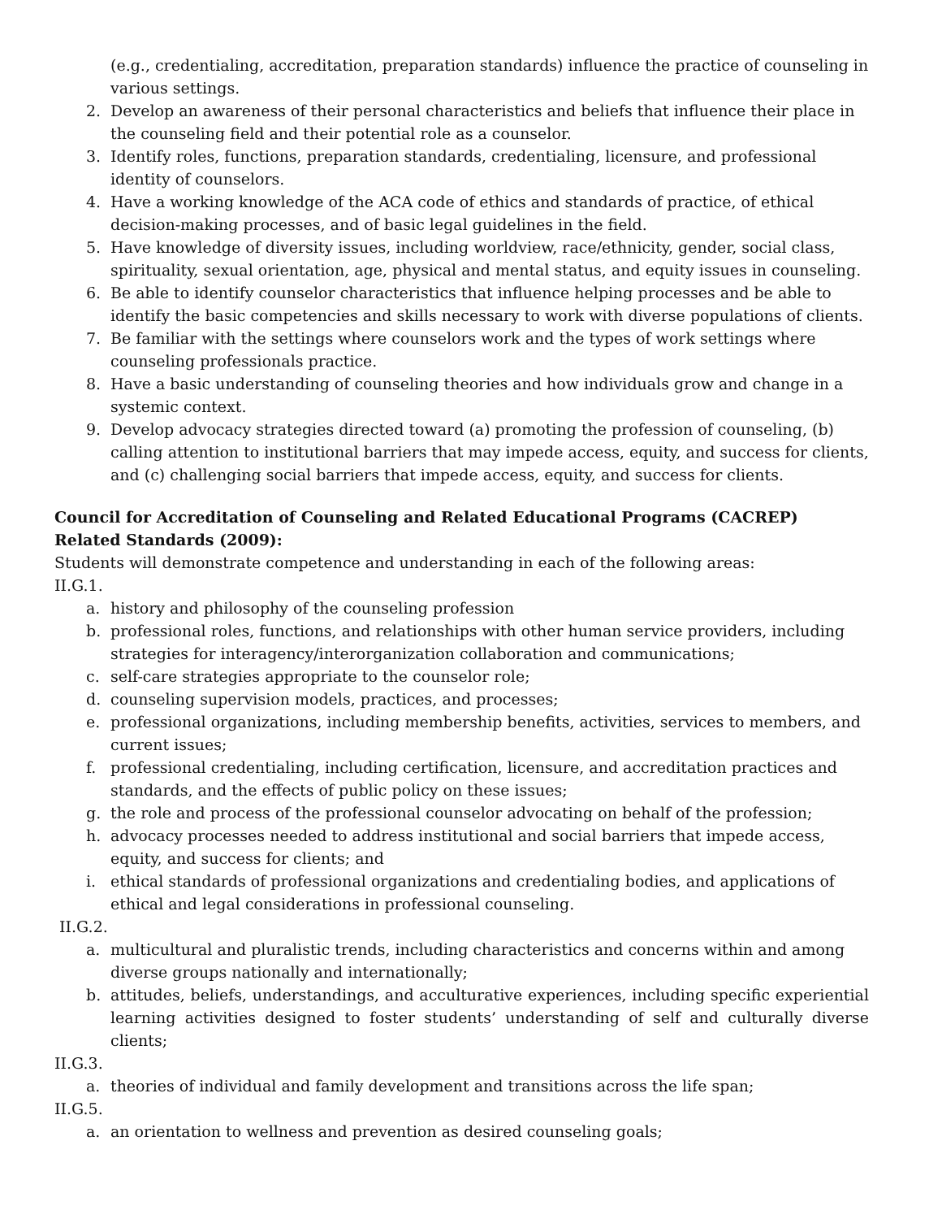(e.g., credentialing, accreditation, preparation standards) influence the practice of counseling in various settings.
2. Develop an awareness of their personal characteristics and beliefs that influence their place in the counseling field and their potential role as a counselor.
3. Identify roles, functions, preparation standards, credentialing, licensure, and professional identity of counselors.
4. Have a working knowledge of the ACA code of ethics and standards of practice, of ethical decision-making processes, and of basic legal guidelines in the field.
5. Have knowledge of diversity issues, including worldview, race/ethnicity, gender, social class, spirituality, sexual orientation, age, physical and mental status, and equity issues in counseling.
6. Be able to identify counselor characteristics that influence helping processes and be able to identify the basic competencies and skills necessary to work with diverse populations of clients.
7. Be familiar with the settings where counselors work and the types of work settings where counseling professionals practice.
8. Have a basic understanding of counseling theories and how individuals grow and change in a systemic context.
9. Develop advocacy strategies directed toward (a) promoting the profession of counseling, (b) calling attention to institutional barriers that may impede access, equity, and success for clients, and (c) challenging social barriers that impede access, equity, and success for clients.
Council for Accreditation of Counseling and Related Educational Programs (CACREP) Related Standards (2009):
Students will demonstrate competence and understanding in each of the following areas:
II.G.1.
a. history and philosophy of the counseling profession
b. professional roles, functions, and relationships with other human service providers, including strategies for interagency/interorganization collaboration and communications;
c. self-care strategies appropriate to the counselor role;
d. counseling supervision models, practices, and processes;
e. professional organizations, including membership benefits, activities, services to members, and current issues;
f. professional credentialing, including certification, licensure, and accreditation practices and standards, and the effects of public policy on these issues;
g. the role and process of the professional counselor advocating on behalf of the profession;
h. advocacy processes needed to address institutional and social barriers that impede access, equity, and success for clients; and
i. ethical standards of professional organizations and credentialing bodies, and applications of ethical and legal considerations in professional counseling.
II.G.2.
a. multicultural and pluralistic trends, including characteristics and concerns within and among diverse groups nationally and internationally;
b. attitudes, beliefs, understandings, and acculturative experiences, including specific experiential learning activities designed to foster students’ understanding of self and culturally diverse clients;
II.G.3.
a. theories of individual and family development and transitions across the life span;
II.G.5.
a. an orientation to wellness and prevention as desired counseling goals;